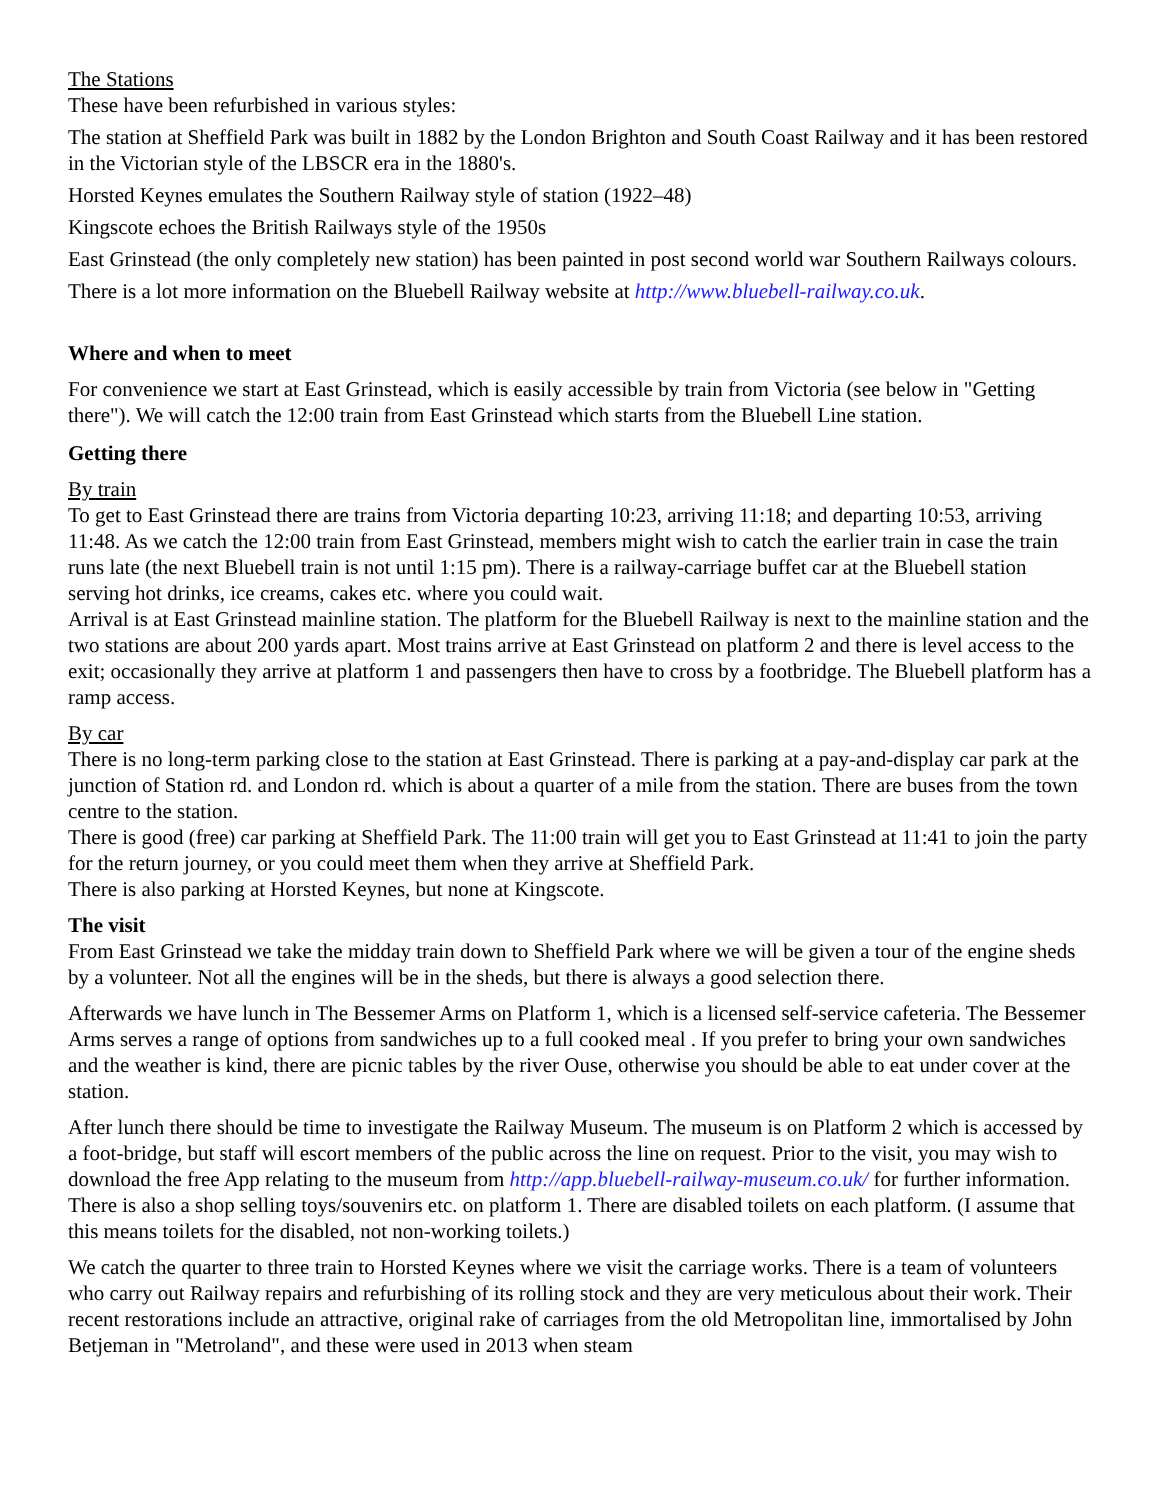The Stations
These have been refurbished in various styles:
The station at Sheffield Park was built in 1882 by the London Brighton and South Coast Railway and it has been restored in the Victorian style of the LBSCR era in the 1880's.
Horsted Keynes emulates the Southern Railway style of station (1922–48)
Kingscote echoes the British Railways style of the 1950s
East Grinstead (the only completely new station) has been painted in post second world war Southern Railways colours.
There is a lot more information on the Bluebell Railway website at http://www.bluebell-railway.co.uk.
Where and when to meet
For convenience we start at East Grinstead, which is easily accessible by train from Victoria (see below in "Getting there"). We will catch the 12:00 train from East Grinstead which starts from the Bluebell Line station.
Getting there
By train
To get to East Grinstead there are trains from Victoria departing 10:23, arriving 11:18; and departing 10:53, arriving 11:48. As we catch the 12:00 train from East Grinstead, members might wish to catch the earlier train in case the train runs late (the next Bluebell train is not until 1:15 pm). There is a railway-carriage buffet car at the Bluebell station serving hot drinks, ice creams, cakes etc. where you could wait.
Arrival is at East Grinstead mainline station. The platform for the Bluebell Railway is next to the mainline station and the two stations are about 200 yards apart. Most trains arrive at East Grinstead on platform 2 and there is level access to the exit; occasionally they arrive at platform 1 and passengers then have to cross by a footbridge. The Bluebell platform has a ramp access.
By car
There is no long-term parking close to the station at East Grinstead. There is parking at a pay-and-display car park at the junction of Station rd. and London rd. which is about a quarter of a mile from the station. There are buses from the town centre to the station.
There is good (free) car parking at Sheffield Park. The 11:00 train will get you to East Grinstead at 11:41 to join the party for the return journey, or you could meet them when they arrive at Sheffield Park.
There is also parking at Horsted Keynes, but none at Kingscote.
The visit
From East Grinstead we take the midday train down to Sheffield Park where we will be given a tour of the engine sheds by a volunteer. Not all the engines will be in the sheds, but there is always a good selection there.
Afterwards we have lunch in The Bessemer Arms on Platform 1, which is a licensed self-service cafeteria. The Bessemer Arms serves a range of options from sandwiches up to a full cooked meal . If you prefer to bring your own sandwiches and the weather is kind, there are picnic tables by the river Ouse, otherwise you should be able to eat under cover at the station.
After lunch there should be time to investigate the Railway Museum. The museum is on Platform 2 which is accessed by a foot-bridge, but staff will escort members of the public across the line on request. Prior to the visit, you may wish to download the free App relating to the museum from http://app.bluebell-railway-museum.co.uk/ for further information. There is also a shop selling toys/souvenirs etc. on platform 1. There are disabled toilets on each platform. (I assume that this means toilets for the disabled, not non-working toilets.)
We catch the quarter to three train to Horsted Keynes where we visit the carriage works. There is a team of volunteers who carry out Railway repairs and refurbishing of its rolling stock and they are very meticulous about their work. Their recent restorations include an attractive, original rake of carriages from the old Metropolitan line, immortalised by John Betjeman in "Metroland", and these were used in 2013 when steam